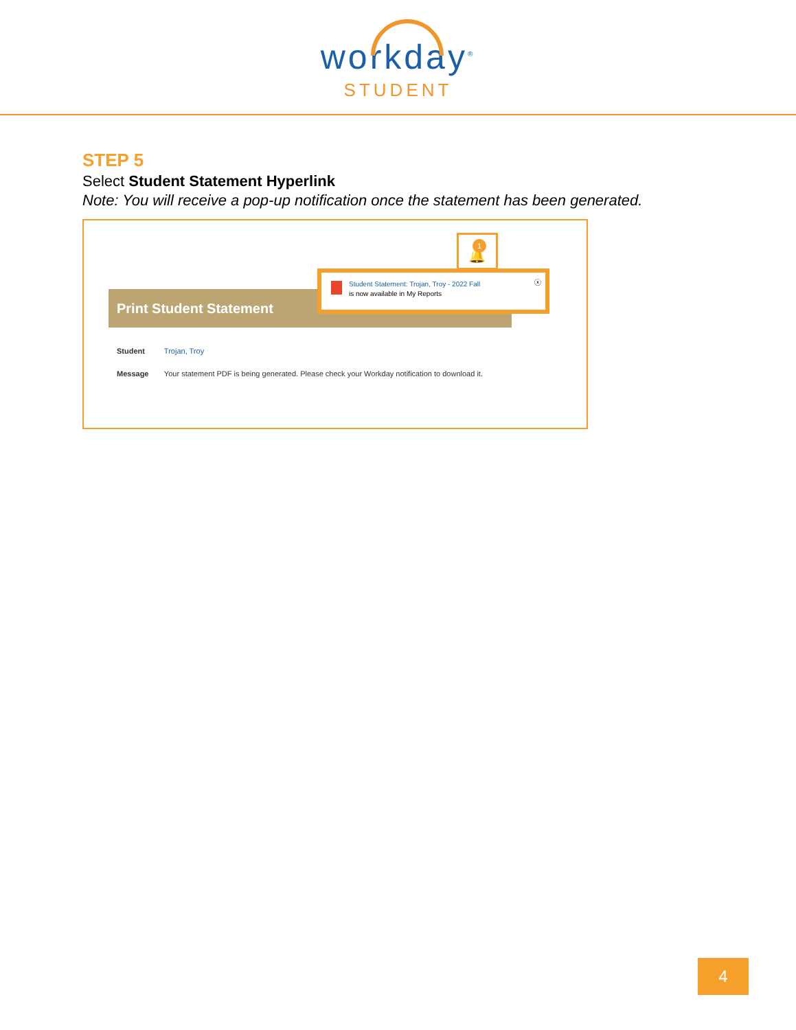workday<sup>®</sup>
STUDENT
STEP 5
Select Student Statement Hyperlink
Note: You will receive a pop-up notification once the statement has been generated.
🔔
1
Print Student Statement
Student Statement: Trojan, Troy - 2022 Fall
ⓧ
is now available in My Reports
Student Trojan, Troy
Message Your statement PDF is being generated. Please check your Workday notification to download it.
4